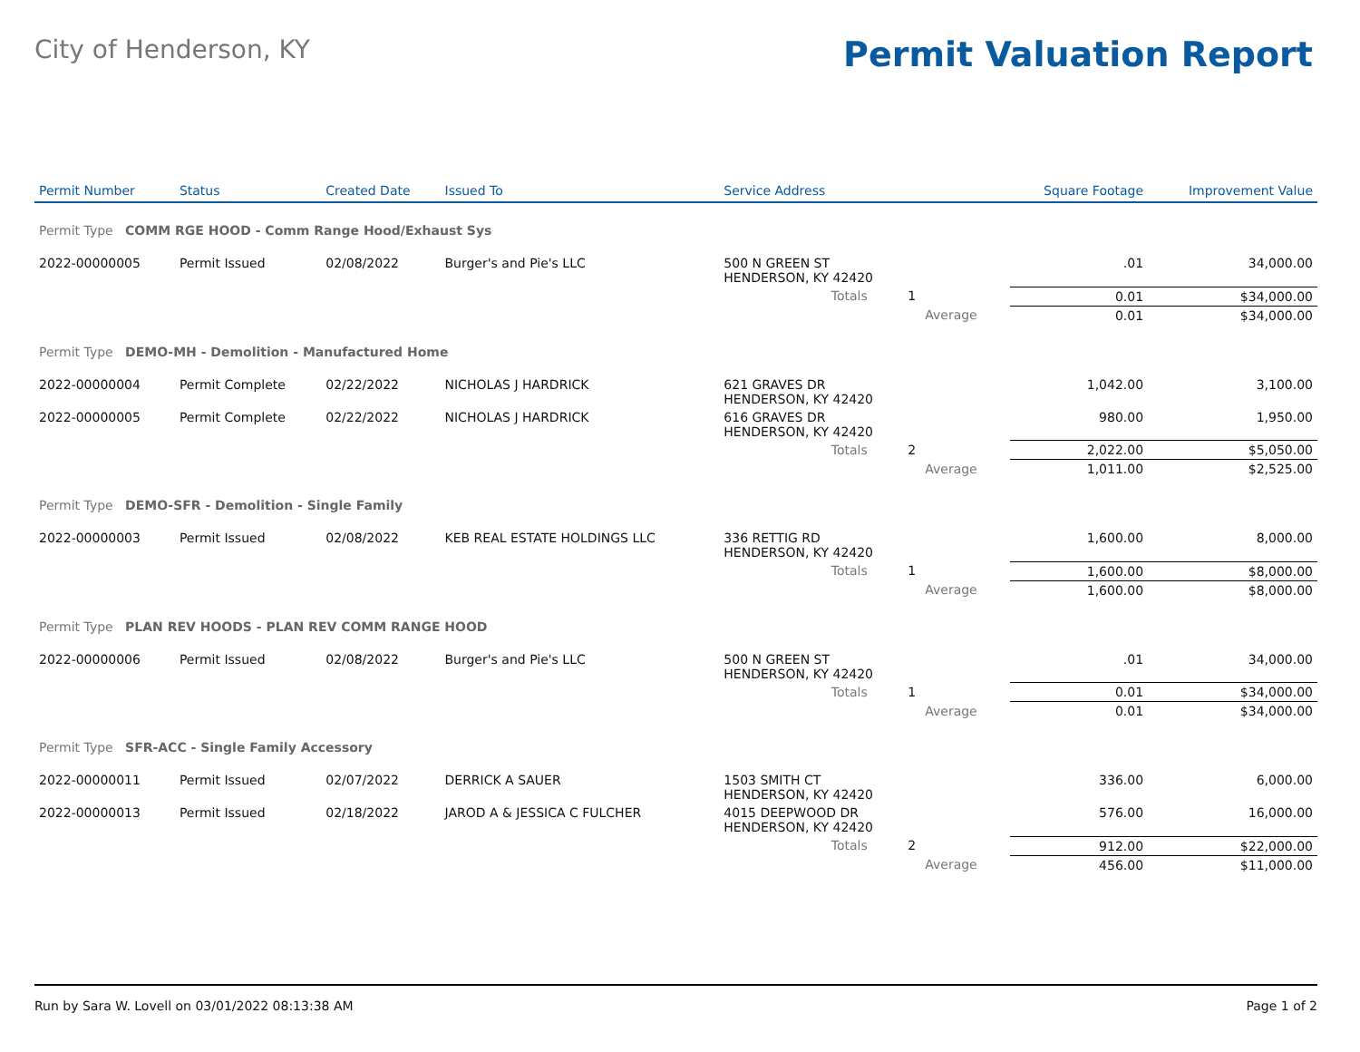City of Henderson, KY
Permit Valuation Report
| Permit Number | Status | Created Date | Issued To | Service Address | | | Square Footage | Improvement Value |
| --- | --- | --- | --- | --- | --- | --- | --- | --- |
| Permit Type COMM RGE HOOD - Comm Range Hood/Exhaust Sys | | | | | | | | |
| 2022-00000005 | Permit Issued | 02/08/2022 | Burger's and Pie's LLC | 500 N GREEN ST HENDERSON, KY 42420 | | | .01 | 34,000.00 |
| | | | | Totals 1 | | | 0.01 | $34,000.00 |
| | | | | | Average | | 0.01 | $34,000.00 |
| Permit Type DEMO-MH - Demolition - Manufactured Home | | | | | | | | |
| 2022-00000004 | Permit Complete | 02/22/2022 | NICHOLAS J HARDRICK | 621 GRAVES DR HENDERSON, KY 42420 | | | 1,042.00 | 3,100.00 |
| 2022-00000005 | Permit Complete | 02/22/2022 | NICHOLAS J HARDRICK | 616 GRAVES DR HENDERSON, KY 42420 | | | 980.00 | 1,950.00 |
| | | | | Totals 2 | | | 2,022.00 | $5,050.00 |
| | | | | | Average | | 1,011.00 | $2,525.00 |
| Permit Type DEMO-SFR - Demolition - Single Family | | | | | | | | |
| 2022-00000003 | Permit Issued | 02/08/2022 | KEB REAL ESTATE HOLDINGS LLC | 336 RETTIG RD HENDERSON, KY 42420 | | | 1,600.00 | 8,000.00 |
| | | | | Totals 1 | | | 1,600.00 | $8,000.00 |
| | | | | | Average | | 1,600.00 | $8,000.00 |
| Permit Type PLAN REV HOODS - PLAN REV COMM RANGE HOOD | | | | | | | | |
| 2022-00000006 | Permit Issued | 02/08/2022 | Burger's and Pie's LLC | 500 N GREEN ST HENDERSON, KY 42420 | | | .01 | 34,000.00 |
| | | | | Totals 1 | | | 0.01 | $34,000.00 |
| | | | | | Average | | 0.01 | $34,000.00 |
| Permit Type SFR-ACC - Single Family Accessory | | | | | | | | |
| 2022-00000011 | Permit Issued | 02/07/2022 | DERRICK A SAUER | 1503 SMITH CT HENDERSON, KY 42420 | | | 336.00 | 6,000.00 |
| 2022-00000013 | Permit Issued | 02/18/2022 | JAROD A & JESSICA C FULCHER | 4015 DEEPWOOD DR HENDERSON, KY 42420 | | | 576.00 | 16,000.00 |
| | | | | Totals 2 | | | 912.00 | $22,000.00 |
| | | | | | Average | | 456.00 | $11,000.00 |
Run by Sara W. Lovell on 03/01/2022 08:13:38 AM Page 1 of 2